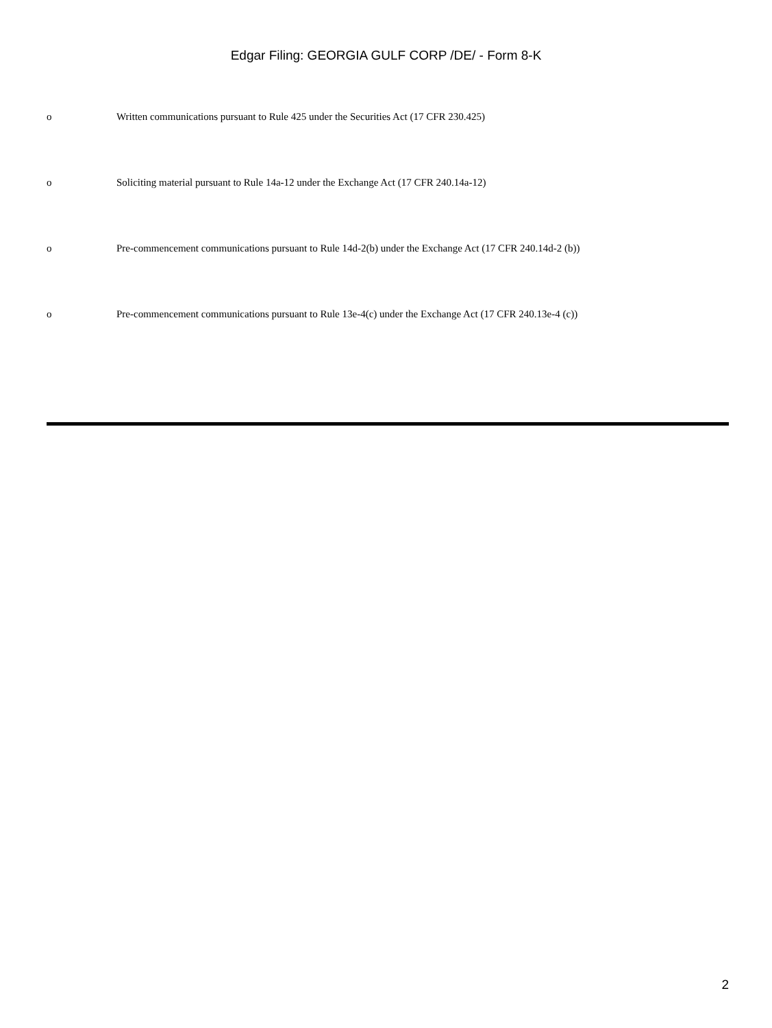Edgar Filing: GEORGIA GULF CORP /DE/ - Form 8-K
o Written communications pursuant to Rule 425 under the Securities Act (17 CFR 230.425)
o Soliciting material pursuant to Rule 14a-12 under the Exchange Act (17 CFR 240.14a-12)
o Pre-commencement communications pursuant to Rule 14d-2(b) under the Exchange Act (17 CFR 240.14d-2 (b))
o Pre-commencement communications pursuant to Rule 13e-4(c) under the Exchange Act (17 CFR 240.13e-4 (c))
2